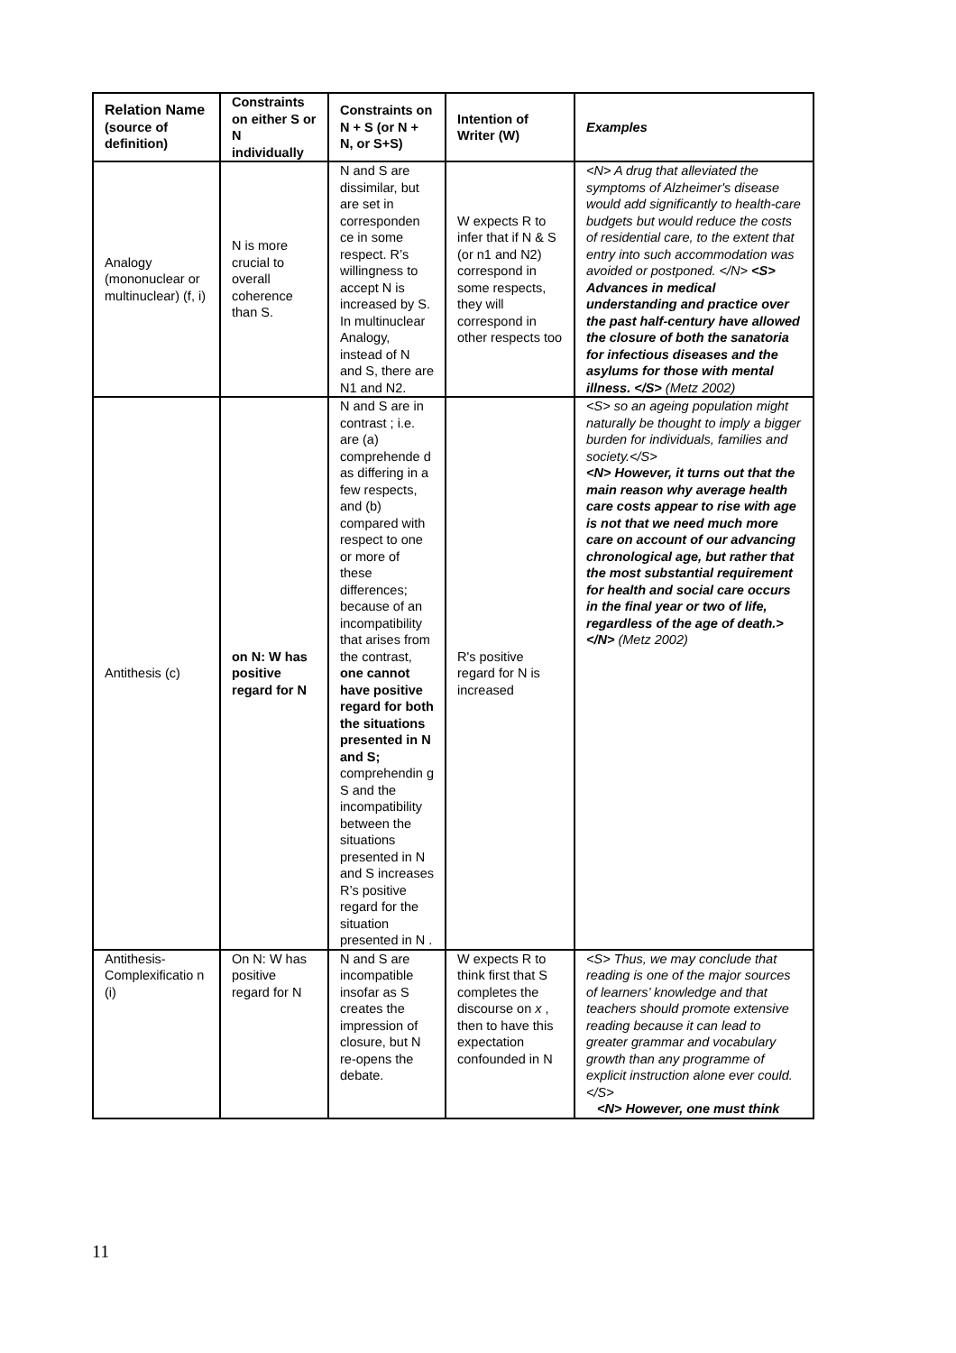| Relation Name (source of definition) | Constraints on either S or N individually | Constraints on N + S (or N + N, or S+S) | Intention of Writer (W) | Examples |
| --- | --- | --- | --- | --- |
| Analogy (mononuclear or multinuclear) (f, i) | N is more crucial to overall coherence than S. | N and S are dissimilar, but are set in corresponden ce in some respect. R’s willingness to accept N is increased by S. In multinuclear Analogy, instead of N and S, there are N1 and N2. | W expects R to infer that if N & S (or n1 and N2) correspond in some respects, they will correspond in other respects too | <N> A drug that alleviated the symptoms of Alzheimer's disease would add significantly to health-care budgets but would reduce the costs of residential care, to the extent that entry into such accommodation was avoided or postponed. </N> <S> Advances in medical understanding and practice over the past half-century have allowed the closure of both the sanatoria for infectious diseases and the asylums for those with mental illness. </S> (Metz 2002) |
| Antithesis (c) | on N: W has positive regard for N | N and S are in contrast ; i.e. are (a) comprehende d as differing in a few respects, and (b) compared with respect to one or more of these differences; because of an incompatibility that arises from the contrast, one cannot have positive regard for both the situations presented in N and S; comprehendin g S and the incompatibility between the situations presented in N and S increases R’s positive regard for the situation presented in N . | R's positive regard for N is increased | <S> so an ageing population might naturally be thought to imply a bigger burden for individuals, families and society.</S> <N> However, it turns out that the main reason why average health care costs appear to rise with age is not that we need much more care on account of our advancing chronological age, but rather that the most substantial requirement for health and social care occurs in the final year or two of life, regardless of the age of death.></N> (Metz 2002) |
| Antithesis-Complexificatio n (i) | On N: W has positive regard for N | N and S are incompatible insofar as S creates the impression of closure, but N re-opens the debate. | W expects R to think first that S completes the discourse on x , then to have this expectation confounded in N | <S> Thus, we may conclude that reading is one of the major sources of learners’ knowledge and that teachers should promote extensive reading because it can lead to greater grammar and vocabulary growth than any programme of explicit instruction alone ever could.</S> <N> However, one must think |
11